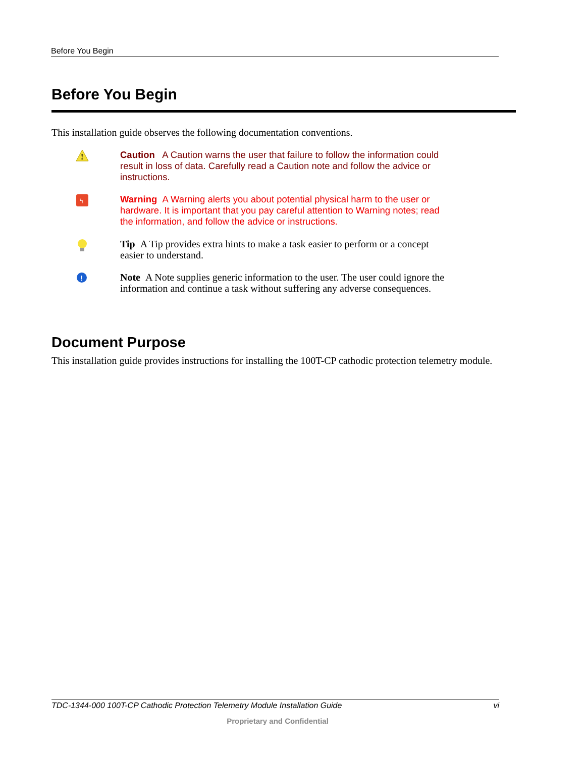Before You Begin
Before You Begin
This installation guide observes the following documentation conventions.
!
Caution A Caution warns the user that failure to follow the information could result in loss of data. Carefully read a Caution note and follow the advice or instructions.
ϟ
Warning A Warning alerts you about potential physical harm to the user or hardware. It is important that you pay careful attention to Warning notes; read the information, and follow the advice or instructions.
Tip A Tip provides extra hints to make a task easier to perform or a concept easier to understand.
!
Note A Note supplies generic information to the user. The user could ignore the information and continue a task without suffering any adverse consequences.
Document Purpose
This installation guide provides instructions for installing the 100T-CP cathodic protection telemetry module.
TDC-1344-000 100T-CP Cathodic Protection Telemetry Module Installation Guide vi
Proprietary and Confidential